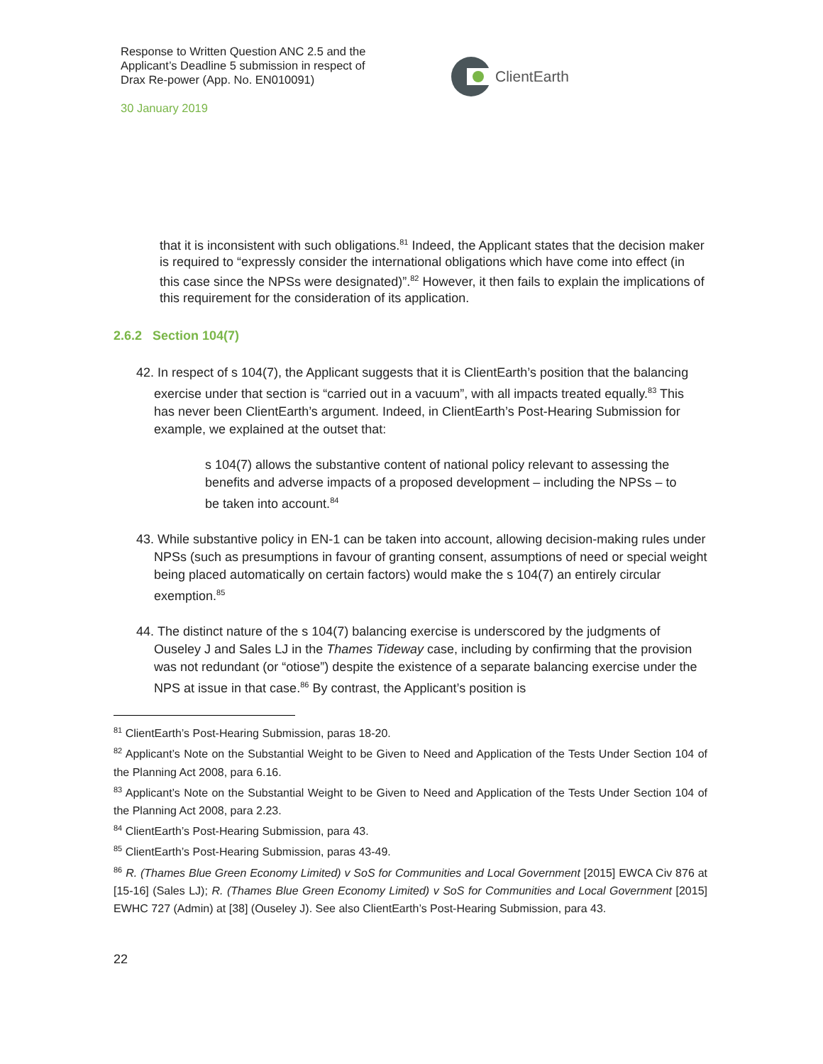Response to Written Question ANC 2.5 and the Applicant’s Deadline 5 submission in respect of Drax Re-power (App. No. EN010091)
30 January 2019
ClientEarth
that it is inconsistent with such obligations.<sup>81</sup> Indeed, the Applicant states that the decision maker is required to “expressly consider the international obligations which have come into effect (in this case since the NPSs were designated)”.<sup>82</sup> However, it then fails to explain the implications of this requirement for the consideration of its application.
2.6.2 Section 104(7)
42. In respect of s 104(7), the Applicant suggests that it is ClientEarth’s position that the balancing exercise under that section is “carried out in a vacuum”, with all impacts treated equally.<sup>83</sup> This has never been ClientEarth’s argument. Indeed, in ClientEarth’s Post-Hearing Submission for example, we explained at the outset that:
s 104(7) allows the substantive content of national policy relevant to assessing the benefits and adverse impacts of a proposed development – including the NPSs – to be taken into account.<sup>84</sup>
43. While substantive policy in EN-1 can be taken into account, allowing decision-making rules under NPSs (such as presumptions in favour of granting consent, assumptions of need or special weight being placed automatically on certain factors) would make the s 104(7) an entirely circular exemption.<sup>85</sup>
44. The distinct nature of the s 104(7) balancing exercise is underscored by the judgments of Ouseley J and Sales LJ in the Thames Tideway case, including by confirming that the provision was not redundant (or “otiose”) despite the existence of a separate balancing exercise under the NPS at issue in that case.<sup>86</sup> By contrast, the Applicant’s position is
<sup>81</sup> ClientEarth’s Post-Hearing Submission, paras 18-20.
<sup>82</sup> Applicant’s Note on the Substantial Weight to be Given to Need and Application of the Tests Under Section 104 of the Planning Act 2008, para 6.16.
<sup>83</sup> Applicant’s Note on the Substantial Weight to be Given to Need and Application of the Tests Under Section 104 of the Planning Act 2008, para 2.23.
<sup>84</sup> ClientEarth’s Post-Hearing Submission, para 43.
<sup>85</sup> ClientEarth’s Post-Hearing Submission, paras 43-49.
<sup>86</sup> R. (Thames Blue Green Economy Limited) v SoS for Communities and Local Government [2015] EWCA Civ 876 at [15-16] (Sales LJ); R. (Thames Blue Green Economy Limited) v SoS for Communities and Local Government [2015] EWHC 727 (Admin) at [38] (Ouseley J). See also ClientEarth’s Post-Hearing Submission, para 43.
22